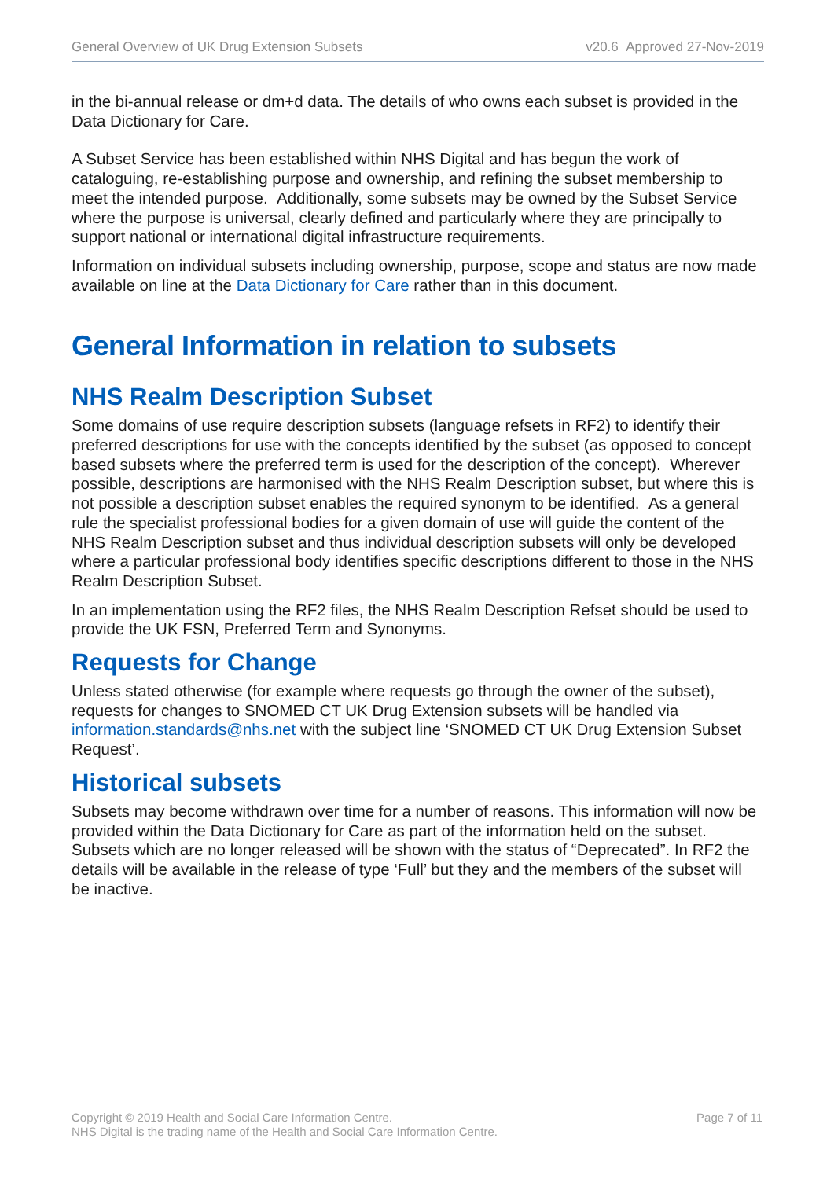General Overview of UK Drug Extension Subsets v20.6 Approved 27-Nov-2019
in the bi-annual release or dm+d data. The details of who owns each subset is provided in the Data Dictionary for Care.
A Subset Service has been established within NHS Digital and has begun the work of cataloguing, re-establishing purpose and ownership, and refining the subset membership to meet the intended purpose. Additionally, some subsets may be owned by the Subset Service where the purpose is universal, clearly defined and particularly where they are principally to support national or international digital infrastructure requirements.
Information on individual subsets including ownership, purpose, scope and status are now made available on line at the Data Dictionary for Care rather than in this document.
General Information in relation to subsets
NHS Realm Description Subset
Some domains of use require description subsets (language refsets in RF2) to identify their preferred descriptions for use with the concepts identified by the subset (as opposed to concept based subsets where the preferred term is used for the description of the concept). Wherever possible, descriptions are harmonised with the NHS Realm Description subset, but where this is not possible a description subset enables the required synonym to be identified. As a general rule the specialist professional bodies for a given domain of use will guide the content of the NHS Realm Description subset and thus individual description subsets will only be developed where a particular professional body identifies specific descriptions different to those in the NHS Realm Description Subset.
In an implementation using the RF2 files, the NHS Realm Description Refset should be used to provide the UK FSN, Preferred Term and Synonyms.
Requests for Change
Unless stated otherwise (for example where requests go through the owner of the subset), requests for changes to SNOMED CT UK Drug Extension subsets will be handled via information.standards@nhs.net with the subject line ‘SNOMED CT UK Drug Extension Subset Request’.
Historical subsets
Subsets may become withdrawn over time for a number of reasons. This information will now be provided within the Data Dictionary for Care as part of the information held on the subset. Subsets which are no longer released will be shown with the status of “Deprecated”. In RF2 the details will be available in the release of type ‘Full’ but they and the members of the subset will be inactive.
Copyright © 2019 Health and Social Care Information Centre.
NHS Digital is the trading name of the Health and Social Care Information Centre.
Page 7 of 11